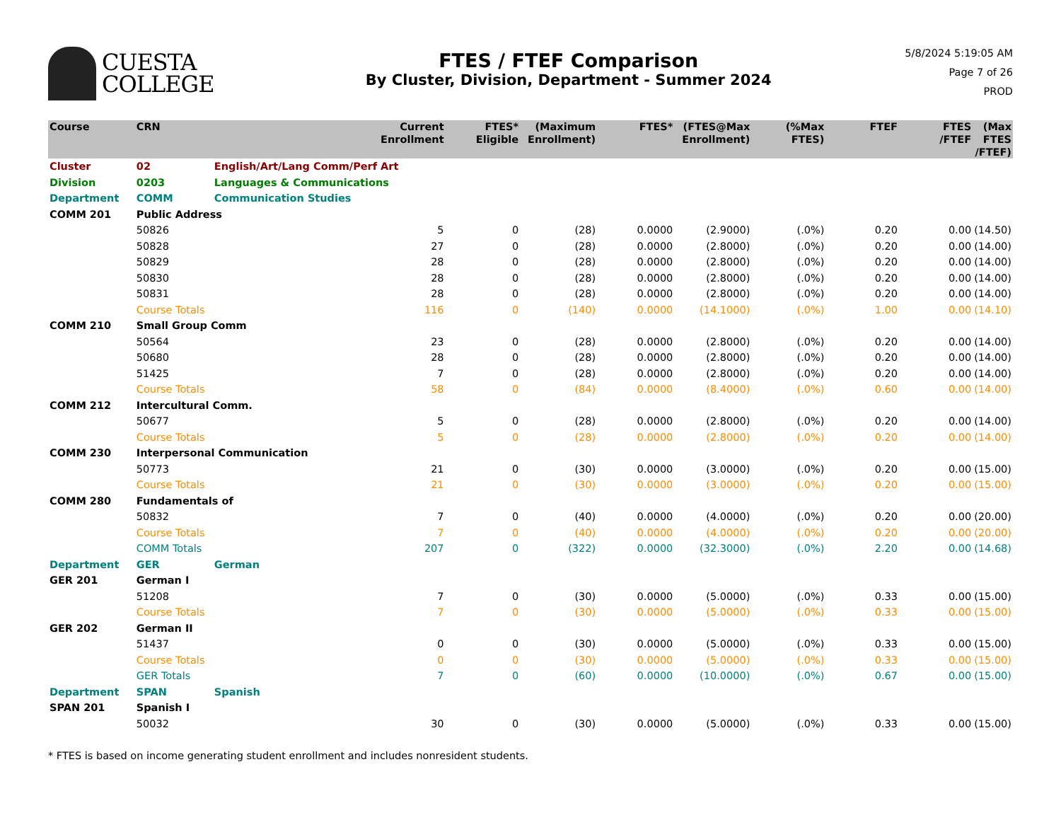CUESTA
COLLEGE
FTES / FTEF Comparison
By Cluster, Division, Department - Summer 2024
5/8/2024 5:19:05 AM
Page 7 of 26
PROD
| Course | CRN | | Current Enrollment | FTES* Eligible | (Maximum Enrollment) | FTES* | (FTES@Max Enrollment) | (%Max FTES) | FTEF | FTES /FTEF | (Max FTES /FTEF) |
| --- | --- | --- | --- | --- | --- | --- | --- | --- | --- | --- | --- |
| Cluster | 02 | English/Art/Lang Comm/Perf Art | | | | | | | | | |
| Division | 0203 | Languages & Communications | | | | | | | | | |
| Department | COMM | Communication Studies | | | | | | | | | |
| COMM 201 | Public Address | | | | | | | | | | |
| | 50826 | | 5 | 0 | (28) | 0.0000 | (2.9000) | (.0%) | 0.20 | 0.00 | (14.50) |
| | 50828 | | 27 | 0 | (28) | 0.0000 | (2.8000) | (.0%) | 0.20 | 0.00 | (14.00) |
| | 50829 | | 28 | 0 | (28) | 0.0000 | (2.8000) | (.0%) | 0.20 | 0.00 | (14.00) |
| | 50830 | | 28 | 0 | (28) | 0.0000 | (2.8000) | (.0%) | 0.20 | 0.00 | (14.00) |
| | 50831 | | 28 | 0 | (28) | 0.0000 | (2.8000) | (.0%) | 0.20 | 0.00 | (14.00) |
| | Course Totals | | 116 | 0 | (140) | 0.0000 | (14.1000) | (.0%) | 1.00 | 0.00 | (14.10) |
| COMM 210 | Small Group Comm | | | | | | | | | | |
| | 50564 | | 23 | 0 | (28) | 0.0000 | (2.8000) | (.0%) | 0.20 | 0.00 | (14.00) |
| | 50680 | | 28 | 0 | (28) | 0.0000 | (2.8000) | (.0%) | 0.20 | 0.00 | (14.00) |
| | 51425 | | 7 | 0 | (28) | 0.0000 | (2.8000) | (.0%) | 0.20 | 0.00 | (14.00) |
| | Course Totals | | 58 | 0 | (84) | 0.0000 | (8.4000) | (.0%) | 0.60 | 0.00 | (14.00) |
| COMM 212 | Intercultural Comm. | | | | | | | | | | |
| | 50677 | | 5 | 0 | (28) | 0.0000 | (2.8000) | (.0%) | 0.20 | 0.00 | (14.00) |
| | Course Totals | | 5 | 0 | (28) | 0.0000 | (2.8000) | (.0%) | 0.20 | 0.00 | (14.00) |
| COMM 230 | Interpersonal Communication | | | | | | | | | | |
| | 50773 | | 21 | 0 | (30) | 0.0000 | (3.0000) | (.0%) | 0.20 | 0.00 | (15.00) |
| | Course Totals | | 21 | 0 | (30) | 0.0000 | (3.0000) | (.0%) | 0.20 | 0.00 | (15.00) |
| COMM 280 | Fundamentals of | | | | | | | | | | |
| | 50832 | | 7 | 0 | (40) | 0.0000 | (4.0000) | (.0%) | 0.20 | 0.00 | (20.00) |
| | Course Totals | | 7 | 0 | (40) | 0.0000 | (4.0000) | (.0%) | 0.20 | 0.00 | (20.00) |
| | COMM Totals | | 207 | 0 | (322) | 0.0000 | (32.3000) | (.0%) | 2.20 | 0.00 | (14.68) |
| Department | GER | German | | | | | | | | | |
| GER 201 | German I | | | | | | | | | | |
| | 51208 | | 7 | 0 | (30) | 0.0000 | (5.0000) | (.0%) | 0.33 | 0.00 | (15.00) |
| | Course Totals | | 7 | 0 | (30) | 0.0000 | (5.0000) | (.0%) | 0.33 | 0.00 | (15.00) |
| GER 202 | German II | | | | | | | | | | |
| | 51437 | | 0 | 0 | (30) | 0.0000 | (5.0000) | (.0%) | 0.33 | 0.00 | (15.00) |
| | Course Totals | | 0 | 0 | (30) | 0.0000 | (5.0000) | (.0%) | 0.33 | 0.00 | (15.00) |
| | GER Totals | | 7 | 0 | (60) | 0.0000 | (10.0000) | (.0%) | 0.67 | 0.00 | (15.00) |
| Department | SPAN | Spanish | | | | | | | | | |
| SPAN 201 | Spanish I | | | | | | | | | | |
| | 50032 | | 30 | 0 | (30) | 0.0000 | (5.0000) | (.0%) | 0.33 | 0.00 | (15.00) |
* FTES is based on income generating student enrollment and includes nonresident students.